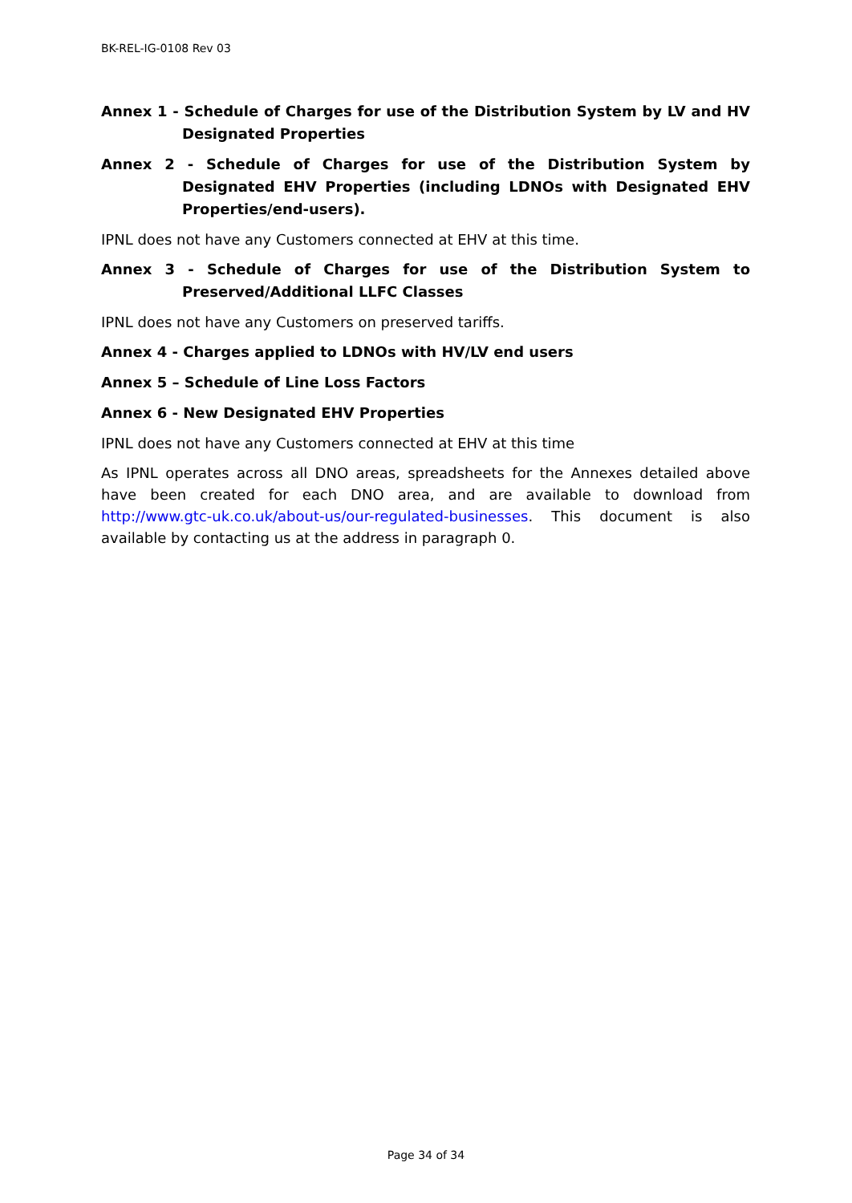BK-REL-IG-0108 Rev 03
Annex 1 - Schedule of Charges for use of the Distribution System by LV and HV Designated Properties
Annex 2 - Schedule of Charges for use of the Distribution System by Designated EHV Properties (including LDNOs with Designated EHV Properties/end-users).
IPNL does not have any Customers connected at EHV at this time.
Annex 3 - Schedule of Charges for use of the Distribution System to Preserved/Additional LLFC Classes
IPNL does not have any Customers on preserved tariffs.
Annex 4 - Charges applied to LDNOs with HV/LV end users
Annex 5 – Schedule of Line Loss Factors
Annex 6 - New Designated EHV Properties
IPNL does not have any Customers connected at EHV at this time
As IPNL operates across all DNO areas, spreadsheets for the Annexes detailed above have been created for each DNO area, and are available to download from http://www.gtc-uk.co.uk/about-us/our-regulated-businesses. This document is also available by contacting us at the address in paragraph 0.
Page 34 of 34